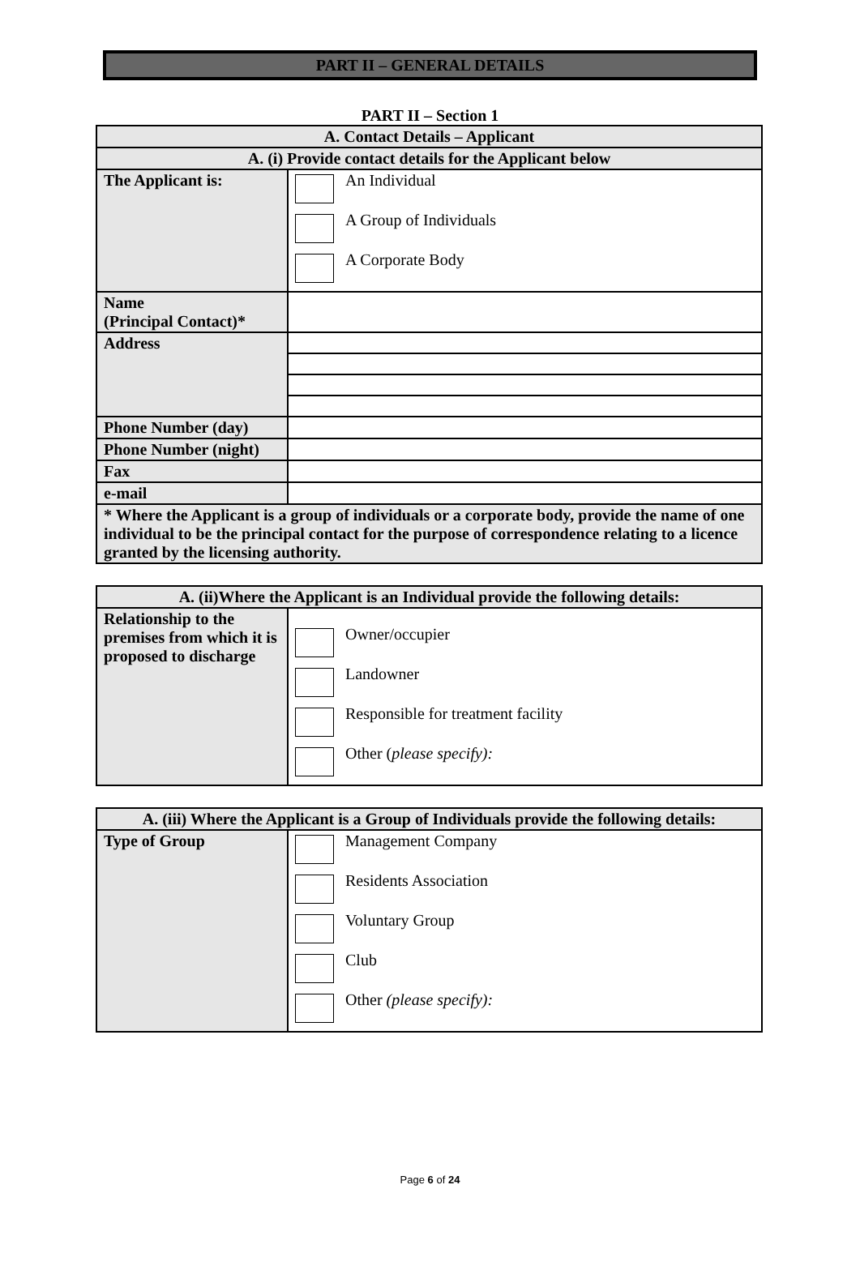PART II – GENERAL DETAILS
PART II – Section 1
| A. Contact Details – Applicant | |
| --- | --- |
| A. (i) Provide contact details for the Applicant below | |
| The Applicant is: | An Individual A Group of Individuals A Corporate Body |
| Name (Principal Contact)* | |
| Address | |
| Phone Number (day) | |
| Phone Number (night) | |
| Fax | |
| e-mail | |
| * Where the Applicant is a group of individuals or a corporate body, provide the name of one individual to be the principal contact for the purpose of correspondence relating to a licence granted by the licensing authority. | |
| A. (ii)Where the Applicant is an Individual provide the following details: | |
| --- | --- |
| Relationship to the premises from which it is proposed to discharge | Owner/occupier Landowner Responsible for treatment facility Other ( please specify): |
| A. (iii) Where the Applicant is a Group of Individuals provide the following details: | |
| --- | --- |
| Type of Group | Management Company Residents Association Voluntary Group Club Other (please specify): |
Page 6 of 24